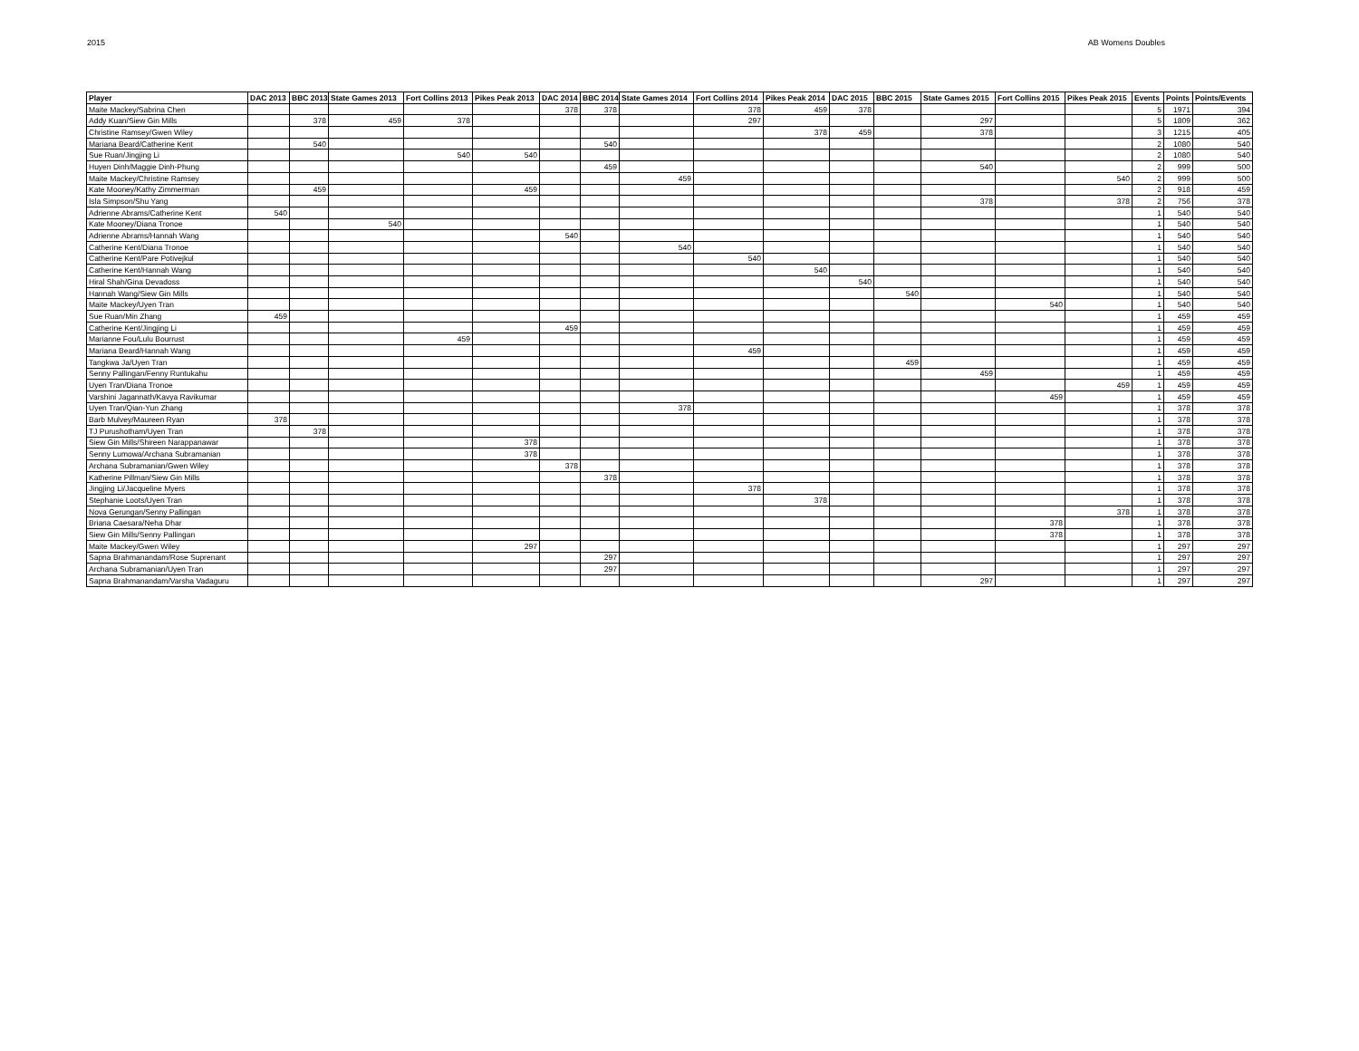2015 AB Womens Doubles
| Player | DAC 2013 | BBC 2013 | State Games 2013 | Fort Collins 2013 | Pikes Peak 2013 | DAC 2014 | BBC 2014 | State Games 2014 | Fort Collins 2014 | Pikes Peak 2014 | DAC 2015 | BBC 2015 | State Games 2015 | Fort Collins 2015 | Pikes Peak 2015 | Events | Points | Points/Events |
| --- | --- | --- | --- | --- | --- | --- | --- | --- | --- | --- | --- | --- | --- | --- | --- | --- | --- | --- |
| Maite Mackey/Sabrina Chen | | | | | | 378 | 378 | | 378 | 459 | 378 | | | | | 5 | 1971 | 394 |
| Addy Kuan/Siew Gin Mills | | 378 | 459 | 378 | | | | | 297 | | | | 297 | | | 5 | 1809 | 362 |
| Christine Ramsey/Gwen Wiley | | | | | | | | | | 378 | 459 | | 378 | | | 3 | 1215 | 405 |
| Mariana Beard/Catherine Kent | | 540 | | | | | 540 | | | | | | | | | 2 | 1080 | 540 |
| Sue Ruan/Jingjing Li | | | | 540 | 540 | | | | | | | | | | | 2 | 1080 | 540 |
| Huyen Dinh/Maggie Dinh-Phung | | | | | | | 459 | | | | | | 540 | | | 2 | 999 | 500 |
| Maite Mackey/Christine Ramsey | | | | | | | | 459 | | | | | | | 540 | 2 | 999 | 500 |
| Kate Mooney/Kathy Zimmerman | | 459 | | | 459 | | | | | | | | | | | 2 | 918 | 459 |
| Isla Simpson/Shu Yang | | | | | | | | | | | | | 378 | | 378 | 2 | 756 | 378 |
| Adrienne Abrams/Catherine Kent | 540 | | | | | | | | | | | | | | | 1 | 540 | 540 |
| Kate Mooney/Diana Tronoe | | | 540 | | | | | | | | | | | | | 1 | 540 | 540 |
| Adrienne Abrams/Hannah Wang | | | | | | 540 | | | | | | | | | | 1 | 540 | 540 |
| Catherine Kent/Diana Tronoe | | | | | | | | 540 | | | | | | | | 1 | 540 | 540 |
| Catherine Kent/Pare Potivejkul | | | | | | | | | 540 | | | | | | | 1 | 540 | 540 |
| Catherine Kent/Hannah Wang | | | | | | | | | | 540 | | | | | | 1 | 540 | 540 |
| Hiral Shah/Gina Devadoss | | | | | | | | | | | 540 | | | | | 1 | 540 | 540 |
| Hannah Wang/Siew Gin Mills | | | | | | | | | | | | 540 | | | | 1 | 540 | 540 |
| Maite Mackey/Uyen Tran | | | | | | | | | | | | | | 540 | | 1 | 540 | 540 |
| Sue Ruan/Min Zhang | 459 | | | | | | | | | | | | | | | 1 | 459 | 459 |
| Catherine Kent/Jingjing Li | | | | | | 459 | | | | | | | | | | 1 | 459 | 459 |
| Marianne Fou/Lulu Bourrust | | | | 459 | | | | | | | | | | | | 1 | 459 | 459 |
| Mariana Beard/Hannah Wang | | | | | | | | | 459 | | | | | | | 1 | 459 | 459 |
| Tangkwa Ja/Uyen Tran | | | | | | | | | | | | 459 | | | | 1 | 459 | 459 |
| Senny Pallingan/Fenny Runtukahu | | | | | | | | | | | | | 459 | | | 1 | 459 | 459 |
| Uyen Tran/Diana Tronoe | | | | | | | | | | | | | | | 459 | 1 | 459 | 459 |
| Varshini Jagannath/Kavya Ravikumar | | | | | | | | | | | | | | 459 | | 1 | 459 | 459 |
| Uyen Tran/Qian-Yun Zhang | | | | | | | | 378 | | | | | | | | 1 | 378 | 378 |
| Barb Mulvey/Maureen Ryan | 378 | | | | | | | | | | | | | | | 1 | 378 | 378 |
| TJ Purushotham/Uyen Tran | | 378 | | | | | | | | | | | | | | 1 | 378 | 378 |
| Siew Gin Mills/Shireen Narappanawar | | | | | 378 | | | | | | | | | | | 1 | 378 | 378 |
| Senny Lumowa/Archana Subramanian | | | | | 378 | | | | | | | | | | | 1 | 378 | 378 |
| Archana Subramanian/Gwen Wiley | | | | | | 378 | | | | | | | | | | 1 | 378 | 378 |
| Katherine Pillman/Siew Gin Mills | | | | | | | 378 | | | | | | | | | 1 | 378 | 378 |
| Jingjing Li/Jacqueline Myers | | | | | | | | | 378 | | | | | | | 1 | 378 | 378 |
| Stephanie Loots/Uyen Tran | | | | | | | | | | 378 | | | | | | 1 | 378 | 378 |
| Nova Gerungan/Senny Pallingan | | | | | | | | | | | | | | | 378 | 1 | 378 | 378 |
| Briana Caesara/Neha Dhar | | | | | | | | | | | | | | 378 | | 1 | 378 | 378 |
| Siew Gin Mills/Senny Pallingan | | | | | | | | | | | | | | 378 | | 1 | 378 | 378 |
| Maite Mackey/Gwen Wiley | | | | | 297 | | | | | | | | | | | 1 | 297 | 297 |
| Sapna Brahmanandam/Rose Suprenant | | | | | | | 297 | | | | | | | | | 1 | 297 | 297 |
| Archana Subramanian/Uyen Tran | | | | | | | 297 | | | | | | | | | 1 | 297 | 297 |
| Sapna Brahmanandam/Varsha Vadaguru | | | | | | | | | | | | | 297 | | | 1 | 297 | 297 |